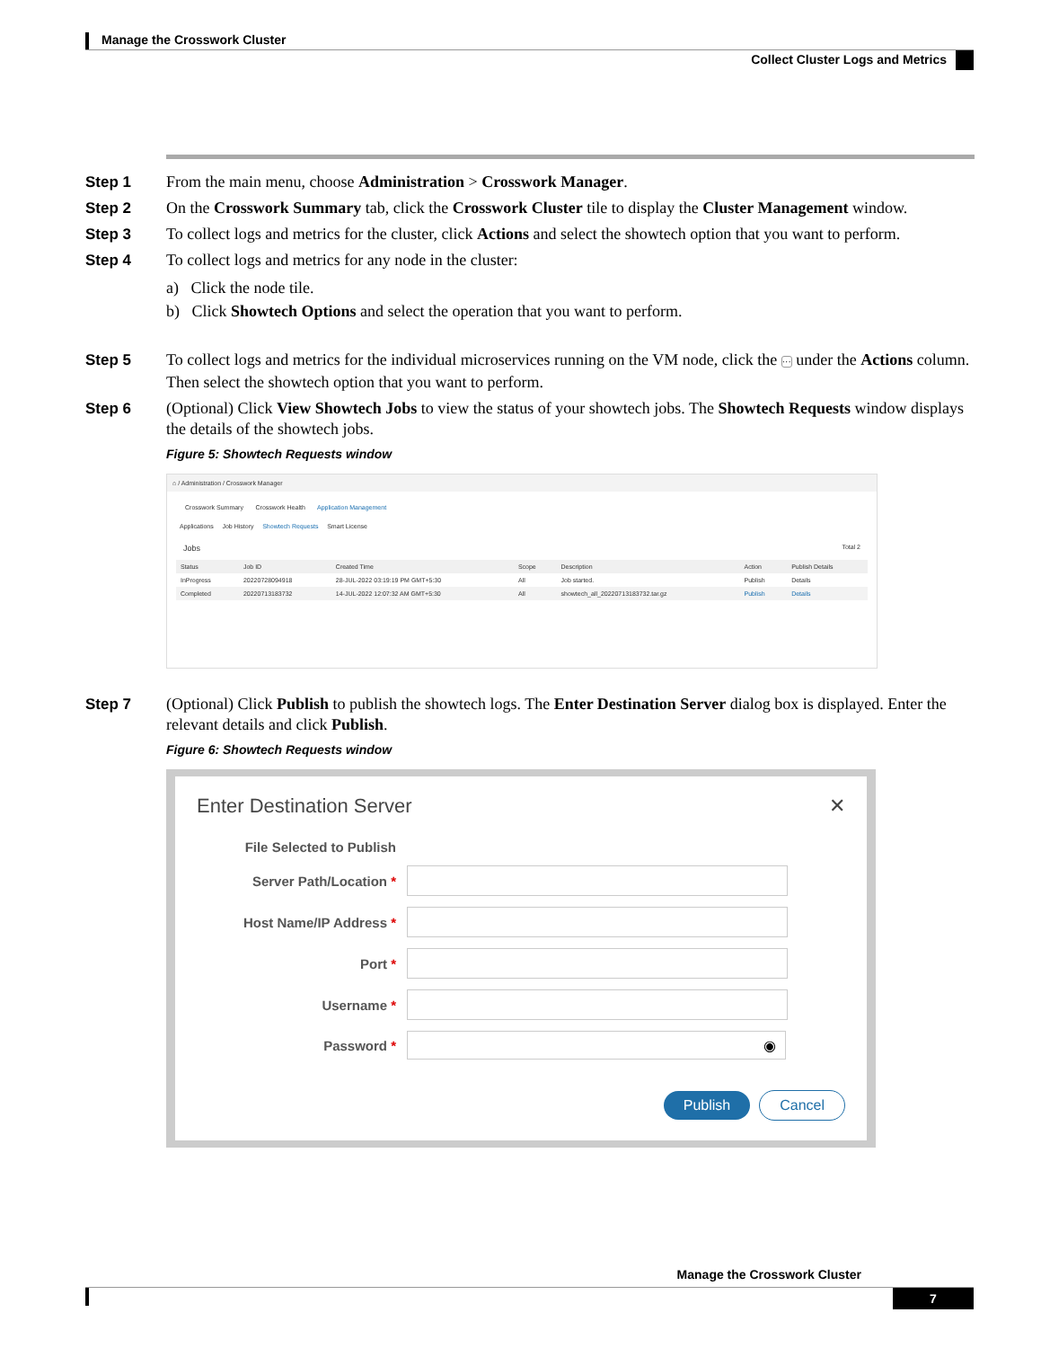Manage the Crosswork Cluster
Collect Cluster Logs and Metrics
Step 1 From the main menu, choose Administration > Crosswork Manager.
Step 2 On the Crosswork Summary tab, click the Crosswork Cluster tile to display the Cluster Management window.
Step 3 To collect logs and metrics for the cluster, click Actions and select the showtech option that you want to perform.
Step 4 To collect logs and metrics for any node in the cluster:
a) Click the node tile.
b) Click Showtech Options and select the operation that you want to perform.
Step 5 To collect logs and metrics for the individual microservices running on the VM node, click the ··· under the Actions column. Then select the showtech option that you want to perform.
Step 6 (Optional) Click View Showtech Jobs to view the status of your showtech jobs. The Showtech Requests window displays the details of the showtech jobs.
Figure 5: Showtech Requests window
⌂ / Administration / Crosswork Manager
Crosswork Summary Crosswork Health Application Management
Applications Job History Showtech Requests Smart License
Jobs Total 2
| Status | Job ID | Created Time | Scope | Description | Action | Publish Details |
| --- | --- | --- | --- | --- | --- | --- |
| InProgress | 20220728094918 | 28-JUL-2022 03:19:19 PM GMT+5:30 | All | Job started. | Publish | Details |
| Completed | 20220713183732 | 14-JUL-2022 12:07:32 AM GMT+5:30 | All | showtech_all_20220713183732.tar.gz | Publish | Details |
Step 7 (Optional) Click Publish to publish the showtech logs. The Enter Destination Server dialog box is displayed. Enter the relevant details and click Publish.
Figure 6: Showtech Requests window
Enter Destination Server ✕
File Selected to Publish
Server Path/Location *
Host Name/IP Address *
Port *
Username *
Password *
◉
Publish Cancel
Manage the Crosswork Cluster
7